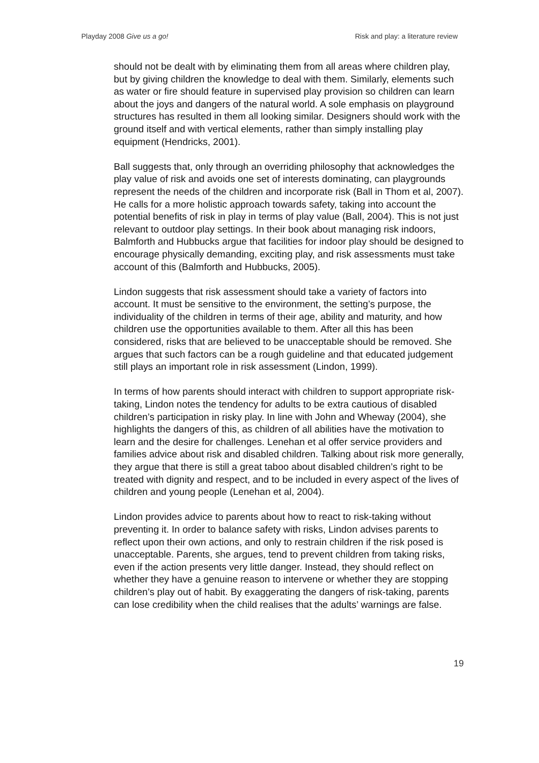Playday 2008 Give us a go! Risk and play: a literature review
should not be dealt with by eliminating them from all areas where children play, but by giving children the knowledge to deal with them. Similarly, elements such as water or fire should feature in supervised play provision so children can learn about the joys and dangers of the natural world. A sole emphasis on playground structures has resulted in them all looking similar. Designers should work with the ground itself and with vertical elements, rather than simply installing play equipment (Hendricks, 2001).
Ball suggests that, only through an overriding philosophy that acknowledges the play value of risk and avoids one set of interests dominating, can playgrounds represent the needs of the children and incorporate risk (Ball in Thom et al, 2007). He calls for a more holistic approach towards safety, taking into account the potential benefits of risk in play in terms of play value (Ball, 2004). This is not just relevant to outdoor play settings. In their book about managing risk indoors, Balmforth and Hubbucks argue that facilities for indoor play should be designed to encourage physically demanding, exciting play, and risk assessments must take account of this (Balmforth and Hubbucks, 2005).
Lindon suggests that risk assessment should take a variety of factors into account. It must be sensitive to the environment, the setting’s purpose, the individuality of the children in terms of their age, ability and maturity, and how children use the opportunities available to them. After all this has been considered, risks that are believed to be unacceptable should be removed. She argues that such factors can be a rough guideline and that educated judgement still plays an important role in risk assessment (Lindon, 1999).
In terms of how parents should interact with children to support appropriate risk-taking, Lindon notes the tendency for adults to be extra cautious of disabled children’s participation in risky play. In line with John and Wheway (2004), she highlights the dangers of this, as children of all abilities have the motivation to learn and the desire for challenges. Lenehan et al offer service providers and families advice about risk and disabled children. Talking about risk more generally, they argue that there is still a great taboo about disabled children’s right to be treated with dignity and respect, and to be included in every aspect of the lives of children and young people (Lenehan et al, 2004).
Lindon provides advice to parents about how to react to risk-taking without preventing it. In order to balance safety with risks, Lindon advises parents to reflect upon their own actions, and only to restrain children if the risk posed is unacceptable. Parents, she argues, tend to prevent children from taking risks, even if the action presents very little danger. Instead, they should reflect on whether they have a genuine reason to intervene or whether they are stopping children’s play out of habit. By exaggerating the dangers of risk-taking, parents can lose credibility when the child realises that the adults’ warnings are false.
19